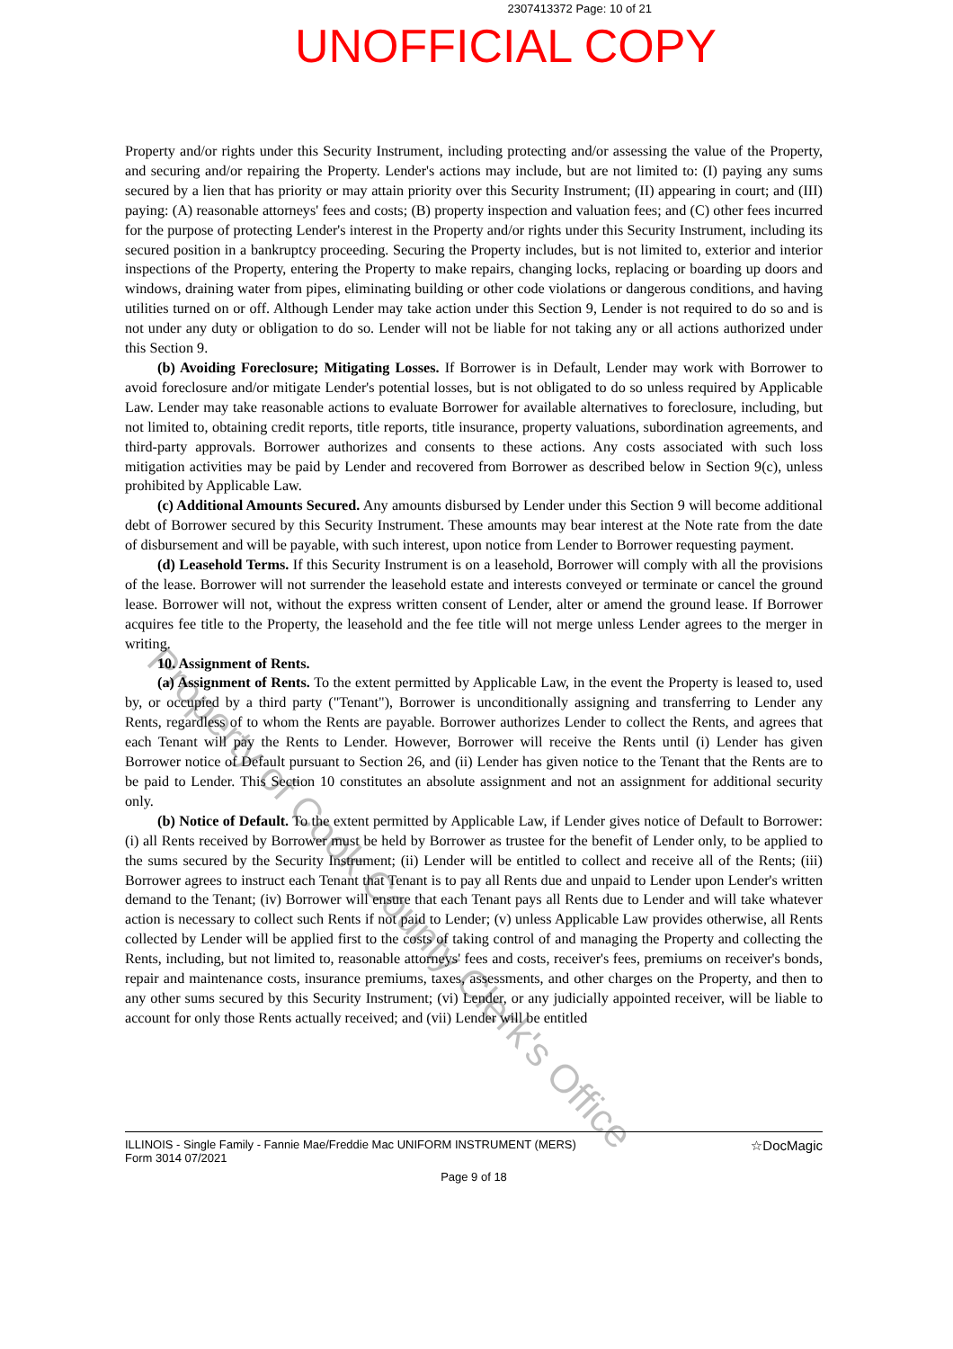2307413372 Page: 10 of 21
UNOFFICIAL COPY
Property and/or rights under this Security Instrument, including protecting and/or assessing the value of the Property, and securing and/or repairing the Property. Lender's actions may include, but are not limited to: (I) paying any sums secured by a lien that has priority or may attain priority over this Security Instrument; (II) appearing in court; and (III) paying: (A) reasonable attorneys' fees and costs; (B) property inspection and valuation fees; and (C) other fees incurred for the purpose of protecting Lender's interest in the Property and/or rights under this Security Instrument, including its secured position in a bankruptcy proceeding. Securing the Property includes, but is not limited to, exterior and interior inspections of the Property, entering the Property to make repairs, changing locks, replacing or boarding up doors and windows, draining water from pipes, eliminating building or other code violations or dangerous conditions, and having utilities turned on or off. Although Lender may take action under this Section 9, Lender is not required to do so and is not under any duty or obligation to do so. Lender will not be liable for not taking any or all actions authorized under this Section 9.
(b) Avoiding Foreclosure; Mitigating Losses. If Borrower is in Default, Lender may work with Borrower to avoid foreclosure and/or mitigate Lender's potential losses, but is not obligated to do so unless required by Applicable Law. Lender may take reasonable actions to evaluate Borrower for available alternatives to foreclosure, including, but not limited to, obtaining credit reports, title reports, title insurance, property valuations, subordination agreements, and third-party approvals. Borrower authorizes and consents to these actions. Any costs associated with such loss mitigation activities may be paid by Lender and recovered from Borrower as described below in Section 9(c), unless prohibited by Applicable Law.
(c) Additional Amounts Secured. Any amounts disbursed by Lender under this Section 9 will become additional debt of Borrower secured by this Security Instrument. These amounts may bear interest at the Note rate from the date of disbursement and will be payable, with such interest, upon notice from Lender to Borrower requesting payment.
(d) Leasehold Terms. If this Security Instrument is on a leasehold, Borrower will comply with all the provisions of the lease. Borrower will not surrender the leasehold estate and interests conveyed or terminate or cancel the ground lease. Borrower will not, without the express written consent of Lender, alter or amend the ground lease. If Borrower acquires fee title to the Property, the leasehold and the fee title will not merge unless Lender agrees to the merger in writing.
10. Assignment of Rents.
(a) Assignment of Rents. To the extent permitted by Applicable Law, in the event the Property is leased to, used by, or occupied by a third party ("Tenant"), Borrower is unconditionally assigning and transferring to Lender any Rents, regardless of to whom the Rents are payable. Borrower authorizes Lender to collect the Rents, and agrees that each Tenant will pay the Rents to Lender. However, Borrower will receive the Rents until (i) Lender has given Borrower notice of Default pursuant to Section 26, and (ii) Lender has given notice to the Tenant that the Rents are to be paid to Lender. This Section 10 constitutes an absolute assignment and not an assignment for additional security only.
(b) Notice of Default. To the extent permitted by Applicable Law, if Lender gives notice of Default to Borrower: (i) all Rents received by Borrower must be held by Borrower as trustee for the benefit of Lender only, to be applied to the sums secured by the Security Instrument; (ii) Lender will be entitled to collect and receive all of the Rents; (iii) Borrower agrees to instruct each Tenant that Tenant is to pay all Rents due and unpaid to Lender upon Lender's written demand to the Tenant; (iv) Borrower will ensure that each Tenant pays all Rents due to Lender and will take whatever action is necessary to collect such Rents if not paid to Lender; (v) unless Applicable Law provides otherwise, all Rents collected by Lender will be applied first to the costs of taking control of and managing the Property and collecting the Rents, including, but not limited to, reasonable attorneys' fees and costs, receiver's fees, premiums on receiver's bonds, repair and maintenance costs, insurance premiums, taxes, assessments, and other charges on the Property, and then to any other sums secured by this Security Instrument; (vi) Lender, or any judicially appointed receiver, will be liable to account for only those Rents actually received; and (vii) Lender will be entitled
Property of Cook County Clerk's Office
ILLINOIS - Single Family - Fannie Mae/Freddie Mac UNIFORM INSTRUMENT (MERS)
Form 3014 07/2021
☆DocMagic
Page 9 of 18